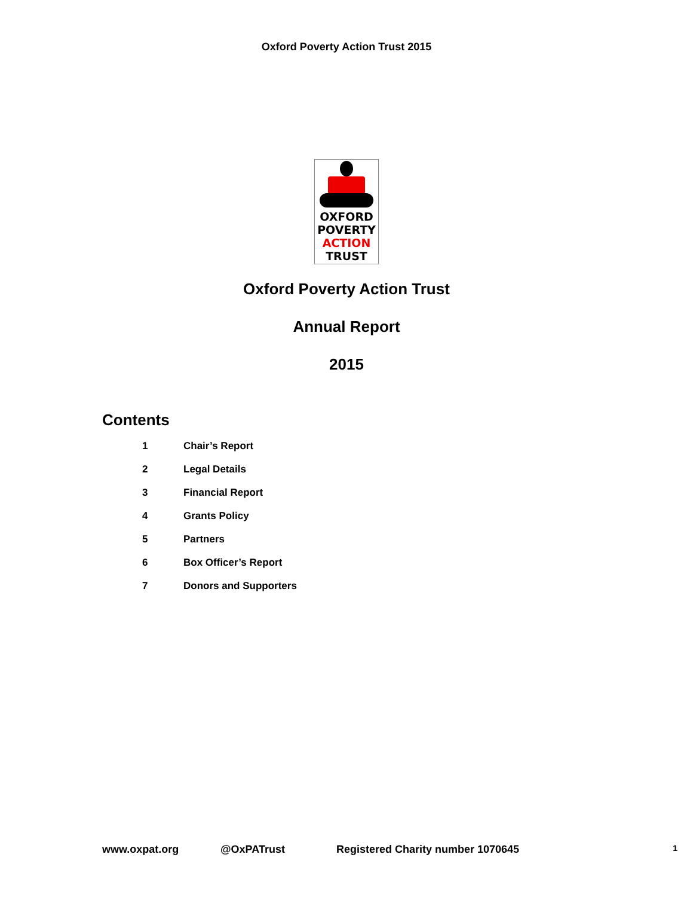Oxford Poverty Action Trust 2015
OXFORD
POVERTY
ACTION
TRUST
Oxford Poverty Action Trust
Annual Report
2015
Contents
1 Chair’s Report
2 Legal Details
3 Financial Report
4 Grants Policy
5 Partners
6 Box Officer’s Report
7 Donors and Supporters
www.oxpat.org @OxPATrust Registered Charity number 1070645 1